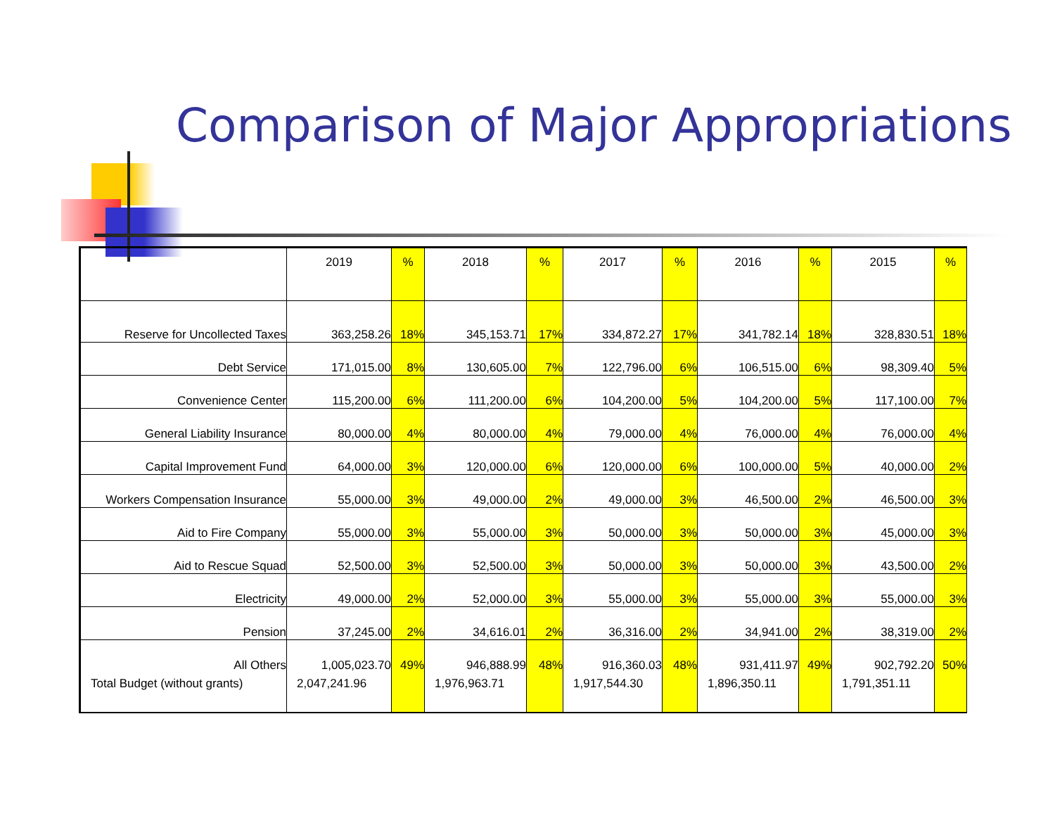Comparison of Major Appropriations
| | 2019 | % | 2018 | % | 2017 | % | 2016 | % | 2015 | % |
| Reserve for Uncollected Taxes | 363,258.26 | 18% | 345,153.71 | 17% | 334,872.27 | 17% | 341,782.14 | 18% | 328,830.51 | 18% |
| Debt Service | 171,015.00 | 8% | 130,605.00 | 7% | 122,796.00 | 6% | 106,515.00 | 6% | 98,309.40 | 5% |
| Convenience Center | 115,200.00 | 6% | 111,200.00 | 6% | 104,200.00 | 5% | 104,200.00 | 5% | 117,100.00 | 7% |
| General Liability Insurance | 80,000.00 | 4% | 80,000.00 | 4% | 79,000.00 | 4% | 76,000.00 | 4% | 76,000.00 | 4% |
| Capital Improvement Fund | 64,000.00 | 3% | 120,000.00 | 6% | 120,000.00 | 6% | 100,000.00 | 5% | 40,000.00 | 2% |
| Workers Compensation Insurance | 55,000.00 | 3% | 49,000.00 | 2% | 49,000.00 | 3% | 46,500.00 | 2% | 46,500.00 | 3% |
| Aid to Fire Company | 55,000.00 | 3% | 55,000.00 | 3% | 50,000.00 | 3% | 50,000.00 | 3% | 45,000.00 | 3% |
| Aid to Rescue Squad | 52,500.00 | 3% | 52,500.00 | 3% | 50,000.00 | 3% | 50,000.00 | 3% | 43,500.00 | 2% |
| Electricity | 49,000.00 | 2% | 52,000.00 | 3% | 55,000.00 | 3% | 55,000.00 | 3% | 55,000.00 | 3% |
| Pension | 37,245.00 | 2% | 34,616.01 | 2% | 36,316.00 | 2% | 34,941.00 | 2% | 38,319.00 | 2% |
| All Others | 1,005,023.70 | 49% | 946,888.99 | 48% | 916,360.03 | 48% | 931,411.97 | 49% | 902,792.20 | 50% |
| Total Budget (without grants) | 2,047,241.96 | | 1,976,963.71 | | 1,917,544.30 | | 1,896,350.11 | | 1,791,351.11 | |